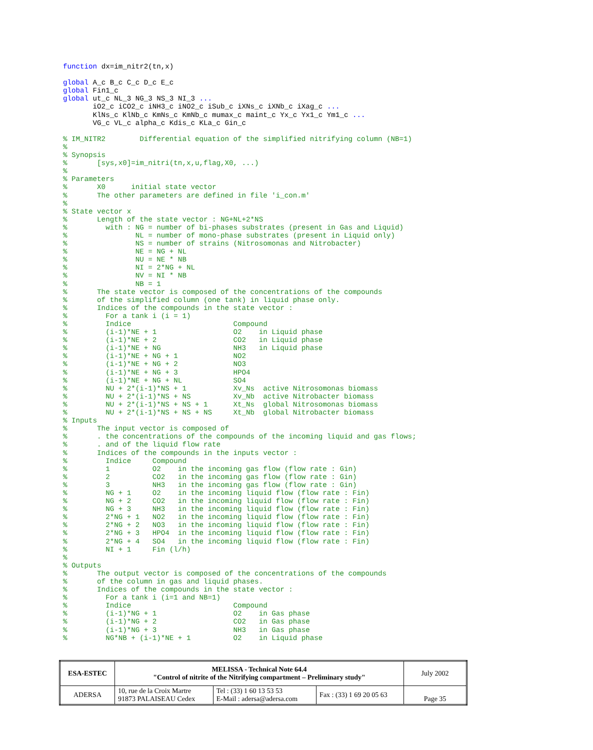function dx=im_nitr2(tn,x)

global A_c B_c C_c D_c E_c
global Fin1_c
global ut_c NL_3 NG_3 NS_3 NI_3 ...
       iO2_c iCO2_c iNH3_c iNO2_c iSub_c iXNs_c iXNb_c iXag_c ...
       KlNs_c KlNb_c KmNs_c KmNb_c mumax_c maint_c Yx_c Yx1_c Ym1_c ...
       VG_c VL_c alpha_c Kdis_c KLa_c Gin_c

% IM_NITR2        Differential equation of the simplified nitrifying column (NB=1)
%
% Synopsis
%       [sys,x0]=im_nitri(tn,x,u,flag,X0, ...)
%
% Parameters
%       X0      initial state vector
%       The other parameters are defined in file 'i_con.m'
%
% State vector x
%       Length of the state vector : NG+NL+2*NS
%         with : NG = number of bi-phases substrates (present in Gas and Liquid)
%                NL = number of mono-phase substrates (present in Liquid only)
%                NS = number of strains (Nitrosomonas and Nitrobacter)
%                NE = NG + NL
%                NU = NE * NB
%                NI = 2*NG + NL
%                NV = NI * NB
%                NB = 1
%       The state vector is composed of the concentrations of the compounds
%       of the simplified column (one tank) in liquid phase only.
%       Indices of the compounds in the state vector :
%         For a tank i (i = 1)
%         Indice                        Compound
%         (i-1)*NE + 1                  O2    in Liquid phase
%         (i-1)*NE + 2                  CO2   in Liquid phase
%         (i-1)*NE + NG                 NH3   in Liquid phase
%         (i-1)*NE + NG + 1             NO2
%         (i-1)*NE + NG + 2             NO3
%         (i-1)*NE + NG + 3             HPO4
%         (i-1)*NE + NG + NL            SO4
%         NU + 2*(i-1)*NS + 1           Xv_Ns  active Nitrosomonas biomass
%         NU + 2*(i-1)*NS + NS          Xv_Nb  active Nitrobacter biomass
%         NU + 2*(i-1)*NS + NS + 1      Xt_Ns  global Nitrosomonas biomass
%         NU + 2*(i-1)*NS + NS + NS     Xt_Nb  global Nitrobacter biomass
% Inputs
%       The input vector is composed of
%       . the concentrations of the compounds of the incoming liquid and gas flows;
%       . and of the liquid flow rate
%       Indices of the compounds in the inputs vector :
%         Indice     Compound
%         1          O2    in the incoming gas flow (flow rate : Gin)
%         2          CO2   in the incoming gas flow (flow rate : Gin)
%         3          NH3   in the incoming gas flow (flow rate : Gin)
%         NG + 1     O2    in the incoming liquid flow (flow rate : Fin)
%         NG + 2     CO2   in the incoming liquid flow (flow rate : Fin)
%         NG + 3     NH3   in the incoming liquid flow (flow rate : Fin)
%         2*NG + 1   NO2   in the incoming liquid flow (flow rate : Fin)
%         2*NG + 2   NO3   in the incoming liquid flow (flow rate : Fin)
%         2*NG + 3   HPO4  in the incoming liquid flow (flow rate : Fin)
%         2*NG + 4   SO4   in the incoming liquid flow (flow rate : Fin)
%         NI + 1     Fin (l/h)
%
% Outputs
%       The output vector is composed of the concentrations of the compounds
%       of the column in gas and liquid phases.
%       Indices of the compounds in the state vector :
%         For a tank i (i=1 and NB=1)
%         Indice                        Compound
%         (i-1)*NG + 1                  O2    in Gas phase
%         (i-1)*NG + 2                  CO2   in Gas phase
%         (i-1)*NG + 3                  NH3   in Gas phase
%         NG*NB + (i-1)*NE + 1          O2    in Liquid phase
| ESA-ESTEC | MELISSA - Technical Note 64.4 "Control of nitrite of the Nitrifying compartment – Preliminary study" | | | July 2002 |
| ADERSA | 10, rue de la Croix Martre 91873 PALAISEAU Cedex | Tel : (33) 1 60 13 53 53 E-Mail : adersa@adersa.com | Fax : (33) 1 69 20 05 63 | Page 35 |